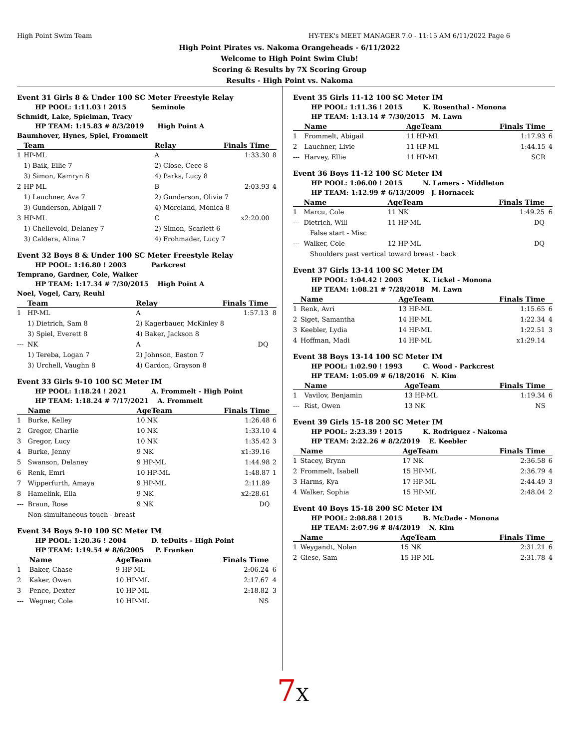High Point Swim Team HY-TEK's MEET MANAGER 7.0 - 11:15 AM 6/11/2022 Page 6
High Point Pirates vs. Nakoma Orangeheads - 6/11/2022
Welcome to High Point Swim Club!
Scoring & Results by 7X Scoring Group
Results - High Point vs. Nakoma
Event 31 Girls 8 & Under 100 SC Meter Freestyle Relay
HP POOL: 1:11.03 ! 2015 Seminole
Schmidt, Lake, Spielman, Tracy
HP TEAM: 1:15.83 # 8/3/2019 High Point A
Baumhover, Hynes, Spiel, Frommelt
| | Team | Relay | Finals Time | |
| --- | --- | --- | --- | --- |
| 1 | HP-ML | A | 1:33.30 | 8 |
| | 1) Baik, Ellie 7 | 2) Close, Cece 8 | | |
| | 3) Simon, Kamryn 8 | 4) Parks, Lucy 8 | | |
| 2 | HP-ML | B | 2:03.93 | 4 |
| | 1) Lauchner, Ava 7 | 2) Gunderson, Olivia 7 | | |
| | 3) Gunderson, Abigail 7 | 4) Moreland, Monica 8 | | |
| 3 | HP-ML | C | x2:20.00 | |
| | 1) Chellevold, Delaney 7 | 2) Simon, Scarlett 6 | | |
| | 3) Caldera, Alina 7 | 4) Frohmader, Lucy 7 | | |
Event 32 Boys 8 & Under 100 SC Meter Freestyle Relay
HP POOL: 1:16.80 ! 2003 Parkcrest
Temprano, Gardner, Cole, Walker
HP TEAM: 1:17.34 # 7/30/2015 High Point A
Noel, Vogel, Cary, Reuhl
| | Team | Relay | Finals Time | |
| --- | --- | --- | --- | --- |
| 1 | HP-ML | A | 1:57.13 | 8 |
| | 1) Dietrich, Sam 8 | 2) Kagerbauer, McKinley 8 | | |
| | 3) Spiel, Everett 8 | 4) Baker, Jackson 8 | | |
| --- | NK | A | DQ | |
| | 1) Tereba, Logan 7 | 2) Johnson, Easton 7 | | |
| | 3) Urchell, Vaughn 8 | 4) Gardon, Grayson 8 | | |
Event 33 Girls 9-10 100 SC Meter IM
HP POOL: 1:18.24 ! 2021 A. Frommelt - High Point
HP TEAM: 1:18.24 # 7/17/2021 A. Frommelt
| | Name | AgeTeam | Finals Time | |
| --- | --- | --- | --- | --- |
| 1 | Burke, Kelley | 10 NK | 1:26.48 | 6 |
| 2 | Gregor, Charlie | 10 NK | 1:33.10 | 4 |
| 3 | Gregor, Lucy | 10 NK | 1:35.42 | 3 |
| 4 | Burke, Jenny | 9 NK | x1:39.16 | |
| 5 | Swanson, Delaney | 9 HP-ML | 1:44.98 | 2 |
| 6 | Renk, Emri | 10 HP-ML | 1:48.87 | 1 |
| 7 | Wipperfurth, Amaya | 9 HP-ML | 2:11.89 | |
| 8 | Hamelink, Ella | 9 NK | x2:28.61 | |
| --- | Braun, Rose | 9 NK | DQ | |
| | Non-simultaneous touch - breast | | | |
Event 34 Boys 9-10 100 SC Meter IM
HP POOL: 1:20.36 ! 2004 D. teDuits - High Point
HP TEAM: 1:19.54 # 8/6/2005 P. Franken
| | Name | AgeTeam | Finals Time | |
| --- | --- | --- | --- | --- |
| 1 | Baker, Chase | 9 HP-ML | 2:06.24 | 6 |
| 2 | Kaker, Owen | 10 HP-ML | 2:17.67 | 4 |
| 3 | Pence, Dexter | 10 HP-ML | 2:18.82 | 3 |
| --- | Wegner, Cole | 10 HP-ML | NS | |
Event 35 Girls 11-12 100 SC Meter IM
HP POOL: 1:11.36 ! 2015 K. Rosenthal - Monona
HP TEAM: 1:13.14 # 7/30/2015 M. Lawn
| | Name | AgeTeam | Finals Time | |
| --- | --- | --- | --- | --- |
| 1 | Frommelt, Abigail | 11 HP-ML | 1:17.93 | 6 |
| 2 | Lauchner, Livie | 11 HP-ML | 1:44.15 | 4 |
| --- | Harvey, Ellie | 11 HP-ML | SCR | |
Event 36 Boys 11-12 100 SC Meter IM
HP POOL: 1:06.00 ! 2015 N. Lamers - Middleton
HP TEAM: 1:12.99 # 6/13/2009 J. Hornacek
| | Name | AgeTeam | Finals Time | |
| --- | --- | --- | --- | --- |
| 1 | Marcu, Cole | 11 NK | 1:49.25 | 6 |
| --- | Dietrich, Will | 11 HP-ML | DQ | |
| | False start - Misc | | | |
| --- | Walker, Cole | 12 HP-ML | DQ | |
| | Shoulders past vertical toward breast - back | | | |
Event 37 Girls 13-14 100 SC Meter IM
HP POOL: 1:04.42 ! 2003 K. Lickel - Monona
HP TEAM: 1:08.21 # 7/28/2018 M. Lawn
| | Name | AgeTeam | Finals Time | |
| --- | --- | --- | --- | --- |
| 1 | Renk, Avri | 13 HP-ML | 1:15.65 | 6 |
| 2 | Siget, Samantha | 14 HP-ML | 1:22.34 | 4 |
| 3 | Keebler, Lydia | 14 HP-ML | 1:22.51 | 3 |
| 4 | Hoffman, Madi | 14 HP-ML | x1:29.14 | |
Event 38 Boys 13-14 100 SC Meter IM
HP POOL: 1:02.90 ! 1993 C. Wood - Parkcrest
HP TEAM: 1:05.09 # 6/18/2016 N. Kim
| | Name | AgeTeam | Finals Time | |
| --- | --- | --- | --- | --- |
| 1 | Vavilov, Benjamin | 13 HP-ML | 1:19.34 | 6 |
| --- | Rist, Owen | 13 NK | NS | |
Event 39 Girls 15-18 200 SC Meter IM
HP POOL: 2:23.39 ! 2015 K. Rodriguez - Nakoma
HP TEAM: 2:22.26 # 8/2/2019 E. Keebler
| | Name | AgeTeam | Finals Time | |
| --- | --- | --- | --- | --- |
| 1 | Stacey, Brynn | 17 NK | 2:36.58 | 6 |
| 2 | Frommelt, Isabell | 15 HP-ML | 2:36.79 | 4 |
| 3 | Harms, Kya | 17 HP-ML | 2:44.49 | 3 |
| 4 | Walker, Sophia | 15 HP-ML | 2:48.04 | 2 |
Event 40 Boys 15-18 200 SC Meter IM
HP POOL: 2:08.88 ! 2015 B. McDade - Monona
HP TEAM: 2:07.96 # 8/4/2019 N. Kim
| | Name | AgeTeam | Finals Time | |
| --- | --- | --- | --- | --- |
| 1 | Weygandt, Nolan | 15 NK | 2:31.21 | 6 |
| 2 | Giese, Sam | 15 HP-ML | 2:31.78 | 4 |
7 X